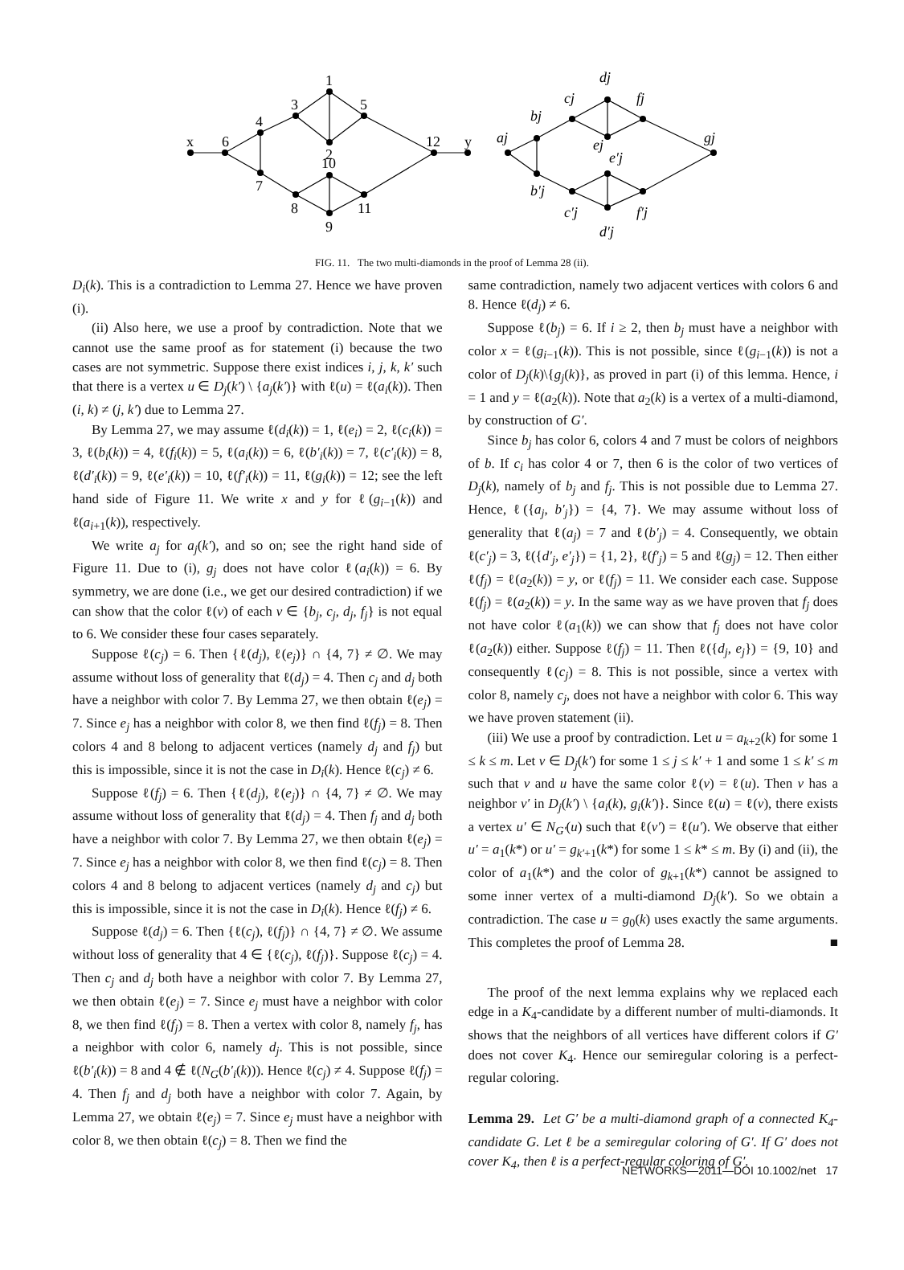x
6
4
7
3
1
5
2
10
8
11
9
12
y
aj
bj
cj
dj
fj
ej
e′j
gj
b′j
c′j
f′j
d′j
FIG. 11. The two multi-diamonds in the proof of Lemma 28 (ii).
D<sub>i</sub>(k). This is a contradiction to Lemma 27. Hence we have proven (i).
(ii) Also here, we use a proof by contradiction. Note that we cannot use the same proof as for statement (i) because the two cases are not symmetric. Suppose there exist indices i, j, k, k′ such that there is a vertex u ∈ D<sub>j</sub>(k′) \ {a<sub>j</sub>(k′)} with ℓ(u) = ℓ(a<sub>i</sub>(k)). Then (i, k) ≠ (j, k′) due to Lemma 27.
By Lemma 27, we may assume ℓ(d<sub>i</sub>(k)) = 1, ℓ(e<sub>i</sub>) = 2, ℓ(c<sub>i</sub>(k)) = 3, ℓ(b<sub>i</sub>(k)) = 4, ℓ(f<sub>i</sub>(k)) = 5, ℓ(a<sub>i</sub>(k)) = 6, ℓ(b′<sub>i</sub>(k)) = 7, ℓ(c′<sub>i</sub>(k)) = 8, ℓ(d′<sub>i</sub>(k)) = 9, ℓ(e′<sub>i</sub>(k)) = 10, ℓ(f′<sub>i</sub>(k)) = 11, ℓ(g<sub>i</sub>(k)) = 12; see the left hand side of Figure 11. We write x and y for ℓ(g<sub>i−1</sub>(k)) and ℓ(a<sub>i+1</sub>(k)), respectively.
We write a<sub>j</sub> for a<sub>j</sub>(k′), and so on; see the right hand side of Figure 11. Due to (i), g<sub>j</sub> does not have color ℓ(a<sub>i</sub>(k)) = 6. By symmetry, we are done (i.e., we get our desired contradiction) if we can show that the color ℓ(v) of each v ∈ {b<sub>j</sub>, c<sub>j</sub>, d<sub>j</sub>, f<sub>j</sub>} is not equal to 6. We consider these four cases separately.
Suppose ℓ(c<sub>j</sub>) = 6. Then {ℓ(d<sub>j</sub>), ℓ(e<sub>j</sub>)} ∩ {4, 7} ≠ ∅. We may assume without loss of generality that ℓ(d<sub>j</sub>) = 4. Then c<sub>j</sub> and d<sub>j</sub> both have a neighbor with color 7. By Lemma 27, we then obtain ℓ(e<sub>j</sub>) = 7. Since e<sub>j</sub> has a neighbor with color 8, we then find ℓ(f<sub>j</sub>) = 8. Then colors 4 and 8 belong to adjacent vertices (namely d<sub>j</sub> and f<sub>j</sub>) but this is impossible, since it is not the case in D<sub>i</sub>(k). Hence ℓ(c<sub>j</sub>) ≠ 6.
Suppose ℓ(f<sub>j</sub>) = 6. Then {ℓ(d<sub>j</sub>), ℓ(e<sub>j</sub>)} ∩ {4, 7} ≠ ∅. We may assume without loss of generality that ℓ(d<sub>j</sub>) = 4. Then f<sub>j</sub> and d<sub>j</sub> both have a neighbor with color 7. By Lemma 27, we then obtain ℓ(e<sub>j</sub>) = 7. Since e<sub>j</sub> has a neighbor with color 8, we then find ℓ(c<sub>j</sub>) = 8. Then colors 4 and 8 belong to adjacent vertices (namely d<sub>j</sub> and c<sub>j</sub>) but this is impossible, since it is not the case in D<sub>i</sub>(k). Hence ℓ(f<sub>j</sub>) ≠ 6.
Suppose ℓ(d<sub>j</sub>) = 6. Then {ℓ(c<sub>j</sub>), ℓ(f<sub>j</sub>)} ∩ {4, 7} ≠ ∅. We assume without loss of generality that 4 ∈ {ℓ(c<sub>j</sub>), ℓ(f<sub>j</sub>)}. Suppose ℓ(c<sub>j</sub>) = 4. Then c<sub>j</sub> and d<sub>j</sub> both have a neighbor with color 7. By Lemma 27, we then obtain ℓ(e<sub>j</sub>) = 7. Since e<sub>j</sub> must have a neighbor with color 8, we then find ℓ(f<sub>j</sub>) = 8. Then a vertex with color 8, namely f<sub>j</sub>, has a neighbor with color 6, namely d<sub>j</sub>. This is not possible, since ℓ(b′<sub>i</sub>(k)) = 8 and 4 ∉ ℓ(N<sub>G</sub>(b′<sub>i</sub>(k))). Hence ℓ(c<sub>j</sub>) ≠ 4. Suppose ℓ(f<sub>j</sub>) = 4. Then f<sub>j</sub> and d<sub>j</sub> both have a neighbor with color 7. Again, by Lemma 27, we obtain ℓ(e<sub>j</sub>) = 7. Since e<sub>j</sub> must have a neighbor with color 8, we then obtain ℓ(c<sub>j</sub>) = 8. Then we find the
same contradiction, namely two adjacent vertices with colors 6 and 8. Hence ℓ(d<sub>j</sub>) ≠ 6.
Suppose ℓ(b<sub>j</sub>) = 6. If i ≥ 2, then b<sub>j</sub> must have a neighbor with color x = ℓ(g<sub>i−1</sub>(k)). This is not possible, since ℓ(g<sub>i−1</sub>(k)) is not a color of D<sub>j</sub>(k)\{g<sub>j</sub>(k)}, as proved in part (i) of this lemma. Hence, i = 1 and y = ℓ(a<sub>2</sub>(k)). Note that a<sub>2</sub>(k) is a vertex of a multi-diamond, by construction of G′.
Since b<sub>j</sub> has color 6, colors 4 and 7 must be colors of neighbors of b. If c<sub>i</sub> has color 4 or 7, then 6 is the color of two vertices of D<sub>j</sub>(k), namely of b<sub>j</sub> and f<sub>j</sub>. This is not possible due to Lemma 27. Hence, ℓ({a<sub>j</sub>, b′<sub>j</sub>}) = {4, 7}. We may assume without loss of generality that ℓ(a<sub>j</sub>) = 7 and ℓ(b′<sub>j</sub>) = 4. Consequently, we obtain ℓ(c′<sub>j</sub>) = 3, ℓ({d′<sub>j</sub>, e′<sub>j</sub>}) = {1, 2}, ℓ(f′<sub>j</sub>) = 5 and ℓ(g<sub>j</sub>) = 12. Then either ℓ(f<sub>j</sub>) = ℓ(a<sub>2</sub>(k)) = y, or ℓ(f<sub>j</sub>) = 11. We consider each case. Suppose ℓ(f<sub>j</sub>) = ℓ(a<sub>2</sub>(k)) = y. In the same way as we have proven that f<sub>j</sub> does not have color ℓ(a<sub>1</sub>(k)) we can show that f<sub>j</sub> does not have color ℓ(a<sub>2</sub>(k)) either. Suppose ℓ(f<sub>j</sub>) = 11. Then ℓ({d<sub>j</sub>, e<sub>j</sub>}) = {9, 10} and consequently ℓ(c<sub>j</sub>) = 8. This is not possible, since a vertex with color 8, namely c<sub>j</sub>, does not have a neighbor with color 6. This way we have proven statement (ii).
(iii) We use a proof by contradiction. Let u = a<sub>k+2</sub>(k) for some 1 ≤ k ≤ m. Let v ∈ D<sub>j</sub>(k′) for some 1 ≤ j ≤ k′ + 1 and some 1 ≤ k′ ≤ m such that v and u have the same color ℓ(v) = ℓ(u). Then v has a neighbor v′ in D<sub>j</sub>(k′) \ {a<sub>i</sub>(k), g<sub>i</sub>(k′)}. Since ℓ(u) = ℓ(v), there exists a vertex u′ ∈ N<sub>G′</sub>(u) such that ℓ(v′) = ℓ(u′). We observe that either u′ = a<sub>1</sub>(k*) or u′ = g<sub>k′+1</sub>(k*) for some 1 ≤ k* ≤ m. By (i) and (ii), the color of a<sub>1</sub>(k*) and the color of g<sub>k+1</sub>(k*) cannot be assigned to some inner vertex of a multi-diamond D<sub>j</sub>(k′). So we obtain a contradiction. The case u = g<sub>0</sub>(k) uses exactly the same arguments. This completes the proof of Lemma 28. ■
The proof of the next lemma explains why we replaced each edge in a K<sub>4</sub>-candidate by a different number of multi-diamonds. It shows that the neighbors of all vertices have different colors if G′ does not cover K<sub>4</sub>. Hence our semiregular coloring is a perfect-regular coloring.
Lemma 29. Let G′ be a multi-diamond graph of a connected K<sub>4</sub>-candidate G. Let ℓ be a semiregular coloring of G′. If G′ does not cover K<sub>4</sub>, then ℓ is a perfect-regular coloring of G′.
NETWORKS—2011—DOI 10.1002/net 17